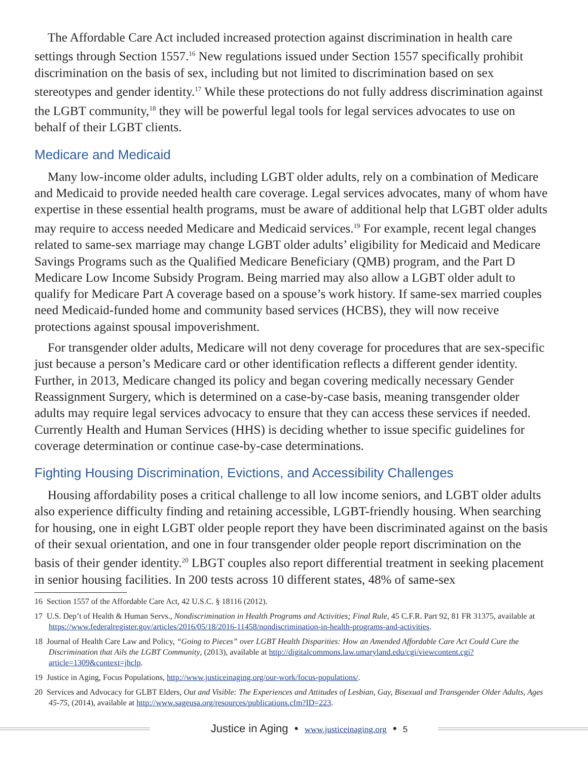The Affordable Care Act included increased protection against discrimination in health care settings through Section 1557.<sup>16</sup> New regulations issued under Section 1557 specifically prohibit discrimination on the basis of sex, including but not limited to discrimination based on sex stereotypes and gender identity.<sup>17</sup> While these protections do not fully address discrimination against the LGBT community,<sup>18</sup> they will be powerful legal tools for legal services advocates to use on behalf of their LGBT clients.
Medicare and Medicaid
Many low-income older adults, including LGBT older adults, rely on a combination of Medicare and Medicaid to provide needed health care coverage. Legal services advocates, many of whom have expertise in these essential health programs, must be aware of additional help that LGBT older adults may require to access needed Medicare and Medicaid services.<sup>19</sup> For example, recent legal changes related to same-sex marriage may change LGBT older adults’ eligibility for Medicaid and Medicare Savings Programs such as the Qualified Medicare Beneficiary (QMB) program, and the Part D Medicare Low Income Subsidy Program. Being married may also allow a LGBT older adult to qualify for Medicare Part A coverage based on a spouse’s work history. If same-sex married couples need Medicaid-funded home and community based services (HCBS), they will now receive protections against spousal impoverishment.
For transgender older adults, Medicare will not deny coverage for procedures that are sex-specific just because a person’s Medicare card or other identification reflects a different gender identity. Further, in 2013, Medicare changed its policy and began covering medically necessary Gender Reassignment Surgery, which is determined on a case-by-case basis, meaning transgender older adults may require legal services advocacy to ensure that they can access these services if needed. Currently Health and Human Services (HHS) is deciding whether to issue specific guidelines for coverage determination or continue case-by-case determinations.
Fighting Housing Discrimination, Evictions, and Accessibility Challenges
Housing affordability poses a critical challenge to all low income seniors, and LGBT older adults also experience difficulty finding and retaining accessible, LGBT-friendly housing. When searching for housing, one in eight LGBT older people report they have been discriminated against on the basis of their sexual orientation, and one in four transgender older people report discrimination on the basis of their gender identity.<sup>20</sup> LBGT couples also report differential treatment in seeking placement in senior housing facilities. In 200 tests across 10 different states, 48% of same-sex
16 Section 1557 of the Affordable Care Act, 42 U.S.C. § 18116 (2012).
17 U.S. Dep’t of Health & Human Servs., Nondiscrimination in Health Programs and Activities; Final Rule, 45 C.F.R. Part 92, 81 FR 31375, available at https://www.federalregister.gov/articles/2016/05/18/2016-11458/nondiscrimination-in-health-programs-and-activities.
18 Journal of Health Care Law and Policy, “Going to Pieces” over LGBT Health Disparities: How an Amended Affordable Care Act Could Cure the Discrimination that Ails the LGBT Community, (2013), available at http://digitalcommons.law.umaryland.edu/cgi/viewcontent.cgi?article=1309&context=jhclp.
19 Justice in Aging, Focus Populations, http://www.justiceinaging.org/our-work/focus-populations/.
20 Services and Advocacy for GLBT Elders, Out and Visible: The Experiences and Attitudes of Lesbian, Gay, Bisexual and Transgender Older Adults, Ages 45-75, (2014), available at http://www.sageusa.org/resources/publications.cfm?ID=223.
Justice in Aging • www.justiceinaging.org • 5